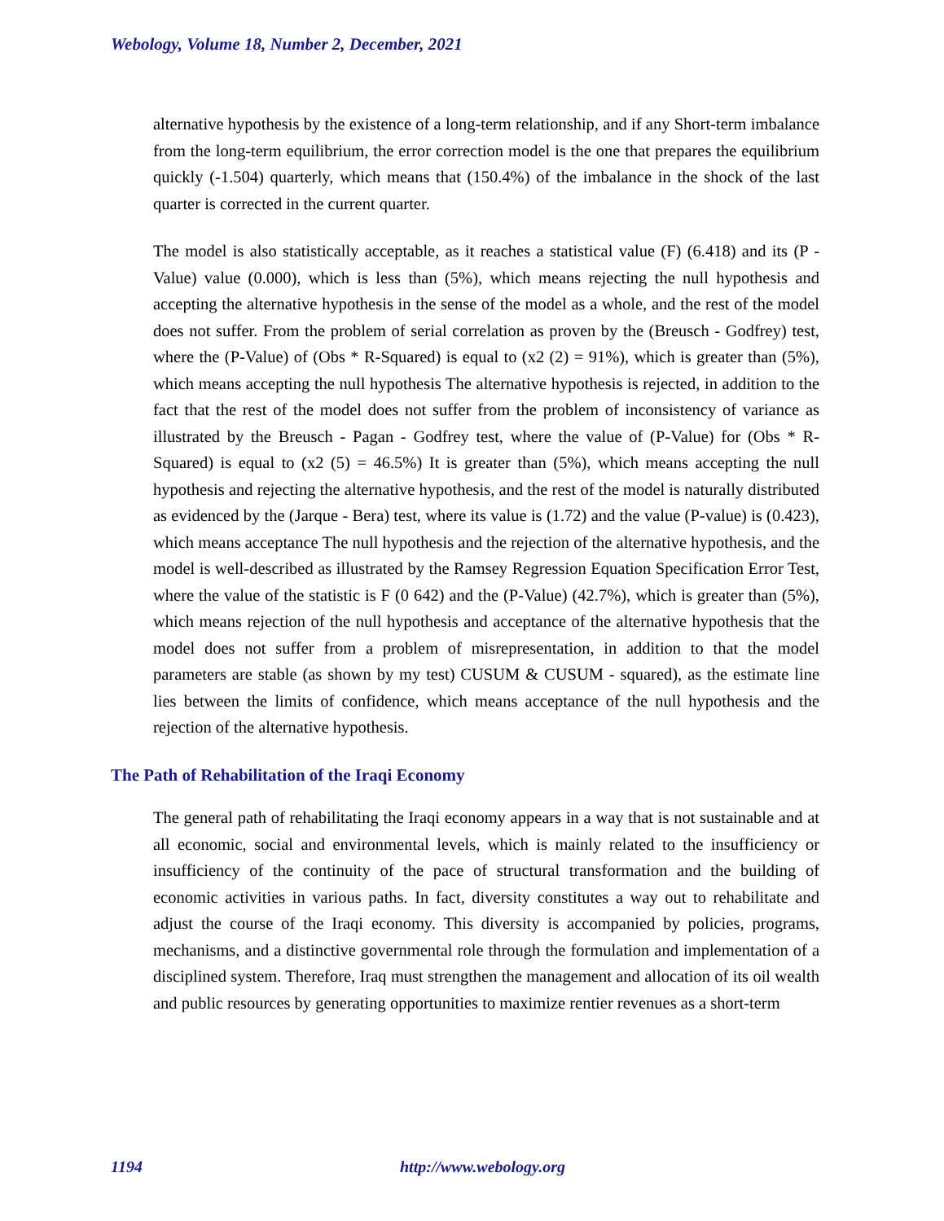Webology, Volume 18, Number 2, December, 2021
alternative hypothesis by the existence of a long-term relationship, and if any Short-term imbalance from the long-term equilibrium, the error correction model is the one that prepares the equilibrium quickly (-1.504) quarterly, which means that (150.4%) of the imbalance in the shock of the last quarter is corrected in the current quarter.
The model is also statistically acceptable, as it reaches a statistical value (F) (6.418) and its (P - Value) value (0.000), which is less than (5%), which means rejecting the null hypothesis and accepting the alternative hypothesis in the sense of the model as a whole, and the rest of the model does not suffer. From the problem of serial correlation as proven by the (Breusch - Godfrey) test, where the (P-Value) of (Obs * R-Squared) is equal to (x2 (2) = 91%), which is greater than (5%), which means accepting the null hypothesis The alternative hypothesis is rejected, in addition to the fact that the rest of the model does not suffer from the problem of inconsistency of variance as illustrated by the Breusch - Pagan - Godfrey test, where the value of (P-Value) for (Obs * R-Squared) is equal to (x2 (5) = 46.5%) It is greater than (5%), which means accepting the null hypothesis and rejecting the alternative hypothesis, and the rest of the model is naturally distributed as evidenced by the (Jarque - Bera) test, where its value is (1.72) and the value (P-value) is (0.423), which means acceptance The null hypothesis and the rejection of the alternative hypothesis, and the model is well-described as illustrated by the Ramsey Regression Equation Specification Error Test, where the value of the statistic is F (0 642) and the (P-Value) (42.7%), which is greater than (5%), which means rejection of the null hypothesis and acceptance of the alternative hypothesis that the model does not suffer from a problem of misrepresentation, in addition to that the model parameters are stable (as shown by my test) CUSUM & CUSUM - squared), as the estimate line lies between the limits of confidence, which means acceptance of the null hypothesis and the rejection of the alternative hypothesis.
The Path of Rehabilitation of the Iraqi Economy
The general path of rehabilitating the Iraqi economy appears in a way that is not sustainable and at all economic, social and environmental levels, which is mainly related to the insufficiency or insufficiency of the continuity of the pace of structural transformation and the building of economic activities in various paths. In fact, diversity constitutes a way out to rehabilitate and adjust the course of the Iraqi economy. This diversity is accompanied by policies, programs, mechanisms, and a distinctive governmental role through the formulation and implementation of a disciplined system. Therefore, Iraq must strengthen the management and allocation of its oil wealth and public resources by generating opportunities to maximize rentier revenues as a short-term
1194 http://www.webology.org